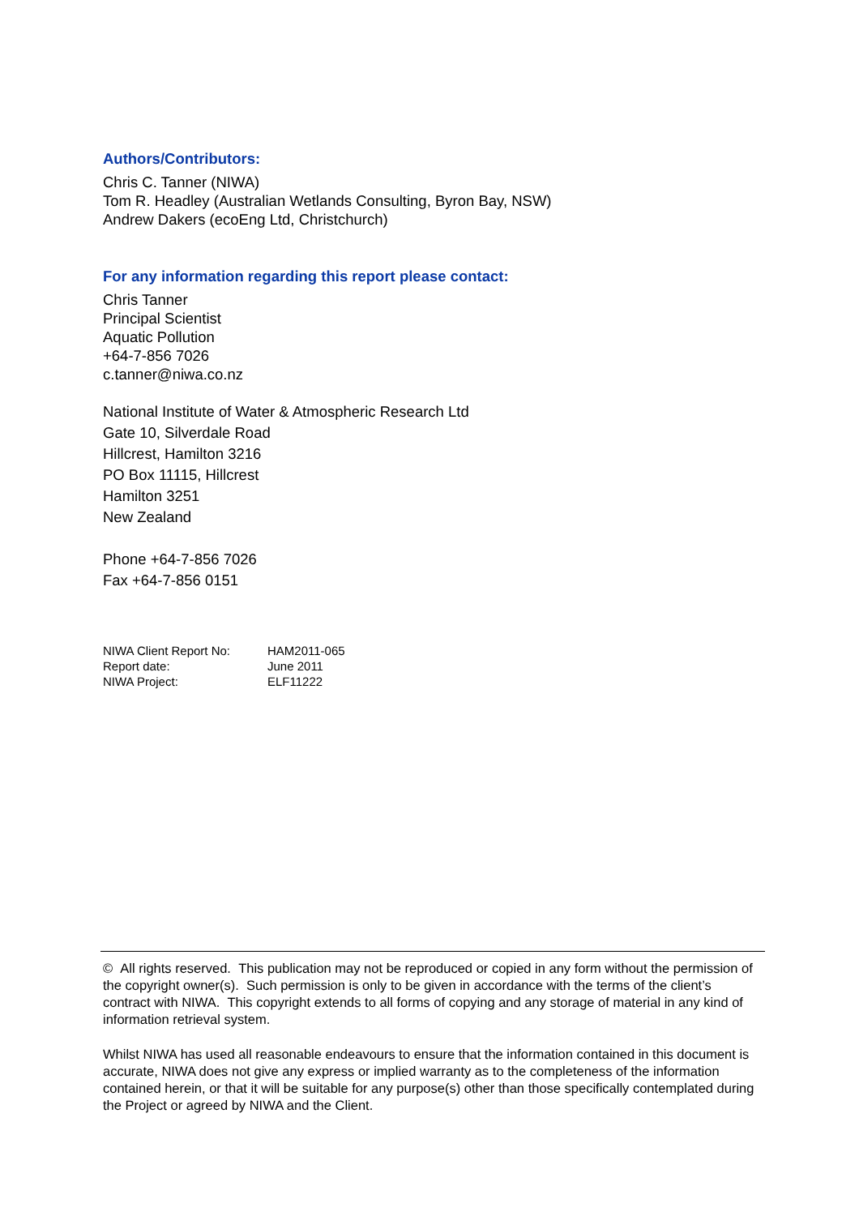Authors/Contributors:
Chris C. Tanner (NIWA)
Tom R. Headley (Australian Wetlands Consulting, Byron Bay, NSW)
Andrew Dakers (ecoEng Ltd, Christchurch)
For any information regarding this report please contact:
Chris Tanner
Principal Scientist
Aquatic Pollution
+64-7-856 7026
c.tanner@niwa.co.nz
National Institute of Water & Atmospheric Research Ltd
Gate 10, Silverdale Road
Hillcrest, Hamilton 3216
PO Box 11115, Hillcrest
Hamilton 3251
New Zealand
Phone +64-7-856 7026
Fax +64-7-856 0151
| NIWA Client Report No: | HAM2011-065 |
| Report date: | June 2011 |
| NIWA Project: | ELF11222 |
© All rights reserved. This publication may not be reproduced or copied in any form without the permission of the copyright owner(s). Such permission is only to be given in accordance with the terms of the client’s contract with NIWA. This copyright extends to all forms of copying and any storage of material in any kind of information retrieval system.
Whilst NIWA has used all reasonable endeavours to ensure that the information contained in this document is accurate, NIWA does not give any express or implied warranty as to the completeness of the information contained herein, or that it will be suitable for any purpose(s) other than those specifically contemplated during the Project or agreed by NIWA and the Client.